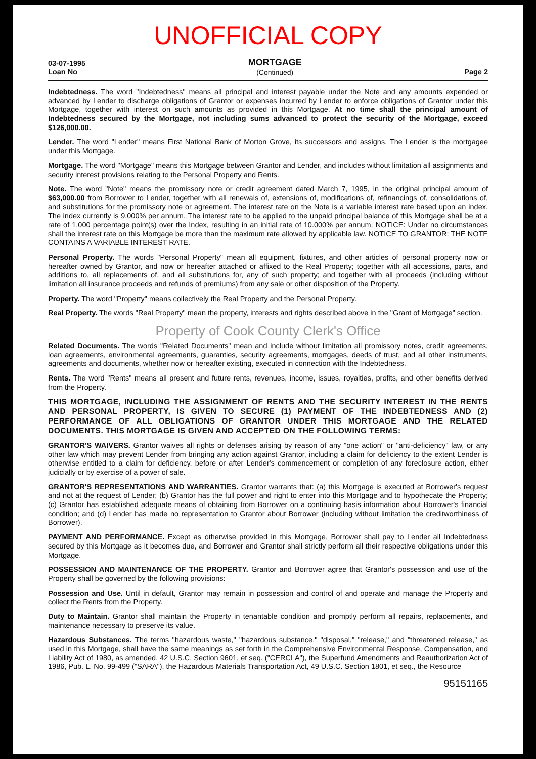UNOFFICIAL COPY
03-07-1995
Loan No
MORTGAGE
(Continued)
Page 2
Indebtedness. The word "Indebtedness" means all principal and interest payable under the Note and any amounts expended or advanced by Lender to discharge obligations of Grantor or expenses incurred by Lender to enforce obligations of Grantor under this Mortgage, together with interest on such amounts as provided in this Mortgage. At no time shall the principal amount of Indebtedness secured by the Mortgage, not including sums advanced to protect the security of the Mortgage, exceed $126,000.00.
Lender. The word "Lender" means First National Bank of Morton Grove, its successors and assigns. The Lender is the mortgagee under this Mortgage.
Mortgage. The word "Mortgage" means this Mortgage between Grantor and Lender, and includes without limitation all assignments and security interest provisions relating to the Personal Property and Rents.
Note. The word "Note" means the promissory note or credit agreement dated March 7, 1995, in the original principal amount of $63,000.00 from Borrower to Lender, together with all renewals of, extensions of, modifications of, refinancings of, consolidations of, and substitutions for the promissory note or agreement. The interest rate on the Note is a variable interest rate based upon an index. The index currently is 9.000% per annum. The interest rate to be applied to the unpaid principal balance of this Mortgage shall be at a rate of 1.000 percentage point(s) over the Index, resulting in an initial rate of 10.000% per annum. NOTICE: Under no circumstances shall the interest rate on this Mortgage be more than the maximum rate allowed by applicable law. NOTICE TO GRANTOR: THE NOTE CONTAINS A VARIABLE INTEREST RATE.
Personal Property. The words "Personal Property" mean all equipment, fixtures, and other articles of personal property now or hereafter owned by Grantor, and now or hereafter attached or affixed to the Real Property; together with all accessions, parts, and additions to, all replacements of, and all substitutions for, any of such property; and together with all proceeds (including without limitation all insurance proceeds and refunds of premiums) from any sale or other disposition of the Property.
Property. The word "Property" means collectively the Real Property and the Personal Property.
Real Property. The words "Real Property" mean the property, interests and rights described above in the "Grant of Mortgage" section.
Property of Cook County Clerk's Office
Related Documents. The words "Related Documents" mean and include without limitation all promissory notes, credit agreements, loan agreements, environmental agreements, guaranties, security agreements, mortgages, deeds of trust, and all other instruments, agreements and documents, whether now or hereafter existing, executed in connection with the Indebtedness.
Rents. The word "Rents" means all present and future rents, revenues, income, issues, royalties, profits, and other benefits derived from the Property.
THIS MORTGAGE, INCLUDING THE ASSIGNMENT OF RENTS AND THE SECURITY INTEREST IN THE RENTS AND PERSONAL PROPERTY, IS GIVEN TO SECURE (1) PAYMENT OF THE INDEBTEDNESS AND (2) PERFORMANCE OF ALL OBLIGATIONS OF GRANTOR UNDER THIS MORTGAGE AND THE RELATED DOCUMENTS. THIS MORTGAGE IS GIVEN AND ACCEPTED ON THE FOLLOWING TERMS:
GRANTOR'S WAIVERS. Grantor waives all rights or defenses arising by reason of any "one action" or "anti-deficiency" law, or any other law which may prevent Lender from bringing any action against Grantor, including a claim for deficiency to the extent Lender is otherwise entitled to a claim for deficiency, before or after Lender's commencement or completion of any foreclosure action, either judicially or by exercise of a power of sale.
GRANTOR'S REPRESENTATIONS AND WARRANTIES. Grantor warrants that: (a) this Mortgage is executed at Borrower's request and not at the request of Lender; (b) Grantor has the full power and right to enter into this Mortgage and to hypothecate the Property; (c) Grantor has established adequate means of obtaining from Borrower on a continuing basis information about Borrower's financial condition; and (d) Lender has made no representation to Grantor about Borrower (including without limitation the creditworthiness of Borrower).
PAYMENT AND PERFORMANCE. Except as otherwise provided in this Mortgage, Borrower shall pay to Lender all Indebtedness secured by this Mortgage as it becomes due, and Borrower and Grantor shall strictly perform all their respective obligations under this Mortgage.
POSSESSION AND MAINTENANCE OF THE PROPERTY. Grantor and Borrower agree that Grantor's possession and use of the Property shall be governed by the following provisions:
Possession and Use. Until in default, Grantor may remain in possession and control of and operate and manage the Property and collect the Rents from the Property.
Duty to Maintain. Grantor shall maintain the Property in tenantable condition and promptly perform all repairs, replacements, and maintenance necessary to preserve its value.
Hazardous Substances. The terms "hazardous waste," "hazardous substance," "disposal," "release," and "threatened release," as used in this Mortgage, shall have the same meanings as set forth in the Comprehensive Environmental Response, Compensation, and Liability Act of 1980, as amended, 42 U.S.C. Section 9601, et seq. ("CERCLA"), the Superfund Amendments and Reauthorization Act of 1986, Pub. L. No. 99-499 ("SARA"), the Hazardous Materials Transportation Act, 49 U.S.C. Section 1801, et seq., the Resource
95151165